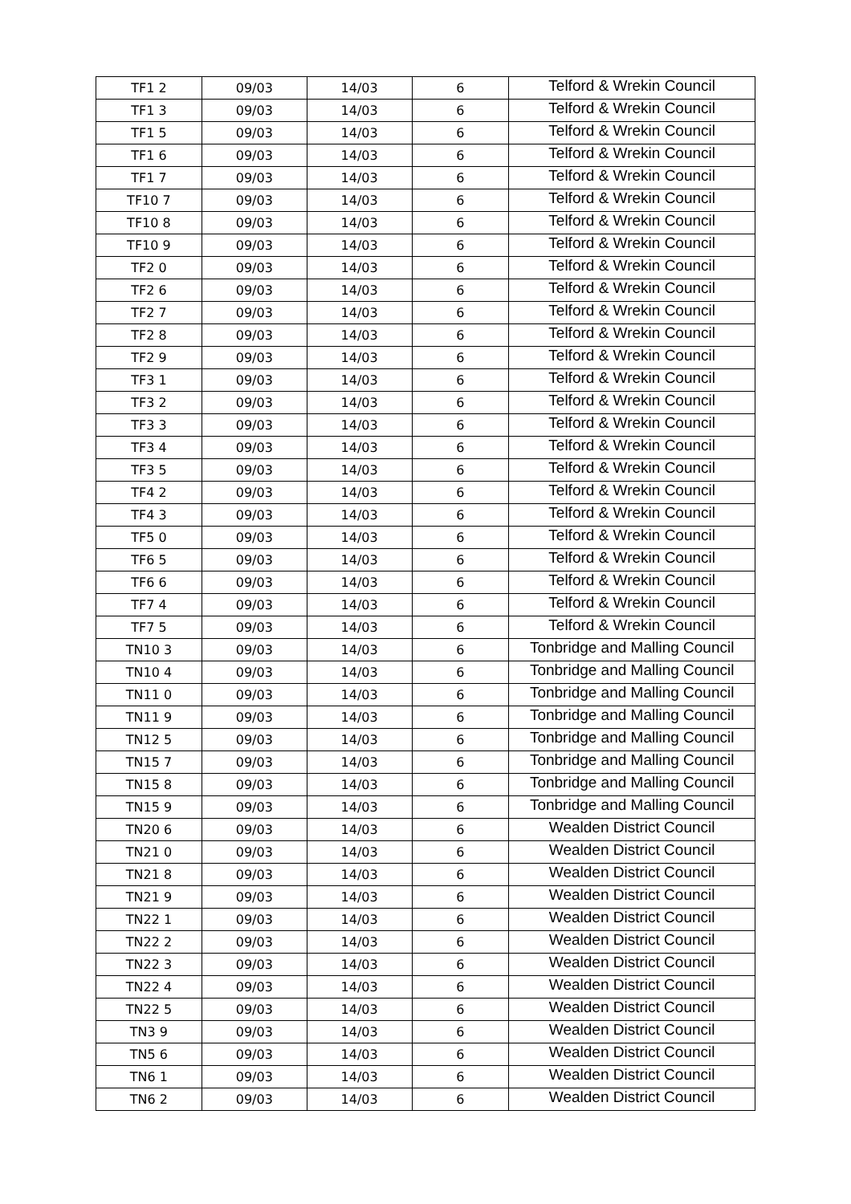| TF1 2 | 09/03 | 14/03 | 6 | Telford & Wrekin Council |
| TF1 3 | 09/03 | 14/03 | 6 | Telford & Wrekin Council |
| TF1 5 | 09/03 | 14/03 | 6 | Telford & Wrekin Council |
| TF1 6 | 09/03 | 14/03 | 6 | Telford & Wrekin Council |
| TF1 7 | 09/03 | 14/03 | 6 | Telford & Wrekin Council |
| TF10 7 | 09/03 | 14/03 | 6 | Telford & Wrekin Council |
| TF10 8 | 09/03 | 14/03 | 6 | Telford & Wrekin Council |
| TF10 9 | 09/03 | 14/03 | 6 | Telford & Wrekin Council |
| TF2 0 | 09/03 | 14/03 | 6 | Telford & Wrekin Council |
| TF2 6 | 09/03 | 14/03 | 6 | Telford & Wrekin Council |
| TF2 7 | 09/03 | 14/03 | 6 | Telford & Wrekin Council |
| TF2 8 | 09/03 | 14/03 | 6 | Telford & Wrekin Council |
| TF2 9 | 09/03 | 14/03 | 6 | Telford & Wrekin Council |
| TF3 1 | 09/03 | 14/03 | 6 | Telford & Wrekin Council |
| TF3 2 | 09/03 | 14/03 | 6 | Telford & Wrekin Council |
| TF3 3 | 09/03 | 14/03 | 6 | Telford & Wrekin Council |
| TF3 4 | 09/03 | 14/03 | 6 | Telford & Wrekin Council |
| TF3 5 | 09/03 | 14/03 | 6 | Telford & Wrekin Council |
| TF4 2 | 09/03 | 14/03 | 6 | Telford & Wrekin Council |
| TF4 3 | 09/03 | 14/03 | 6 | Telford & Wrekin Council |
| TF5 0 | 09/03 | 14/03 | 6 | Telford & Wrekin Council |
| TF6 5 | 09/03 | 14/03 | 6 | Telford & Wrekin Council |
| TF6 6 | 09/03 | 14/03 | 6 | Telford & Wrekin Council |
| TF7 4 | 09/03 | 14/03 | 6 | Telford & Wrekin Council |
| TF7 5 | 09/03 | 14/03 | 6 | Telford & Wrekin Council |
| TN10 3 | 09/03 | 14/03 | 6 | Tonbridge and Malling Council |
| TN10 4 | 09/03 | 14/03 | 6 | Tonbridge and Malling Council |
| TN11 0 | 09/03 | 14/03 | 6 | Tonbridge and Malling Council |
| TN11 9 | 09/03 | 14/03 | 6 | Tonbridge and Malling Council |
| TN12 5 | 09/03 | 14/03 | 6 | Tonbridge and Malling Council |
| TN15 7 | 09/03 | 14/03 | 6 | Tonbridge and Malling Council |
| TN15 8 | 09/03 | 14/03 | 6 | Tonbridge and Malling Council |
| TN15 9 | 09/03 | 14/03 | 6 | Tonbridge and Malling Council |
| TN20 6 | 09/03 | 14/03 | 6 | Wealden District Council |
| TN21 0 | 09/03 | 14/03 | 6 | Wealden District Council |
| TN21 8 | 09/03 | 14/03 | 6 | Wealden District Council |
| TN21 9 | 09/03 | 14/03 | 6 | Wealden District Council |
| TN22 1 | 09/03 | 14/03 | 6 | Wealden District Council |
| TN22 2 | 09/03 | 14/03 | 6 | Wealden District Council |
| TN22 3 | 09/03 | 14/03 | 6 | Wealden District Council |
| TN22 4 | 09/03 | 14/03 | 6 | Wealden District Council |
| TN22 5 | 09/03 | 14/03 | 6 | Wealden District Council |
| TN3 9 | 09/03 | 14/03 | 6 | Wealden District Council |
| TN5 6 | 09/03 | 14/03 | 6 | Wealden District Council |
| TN6 1 | 09/03 | 14/03 | 6 | Wealden District Council |
| TN6 2 | 09/03 | 14/03 | 6 | Wealden District Council |